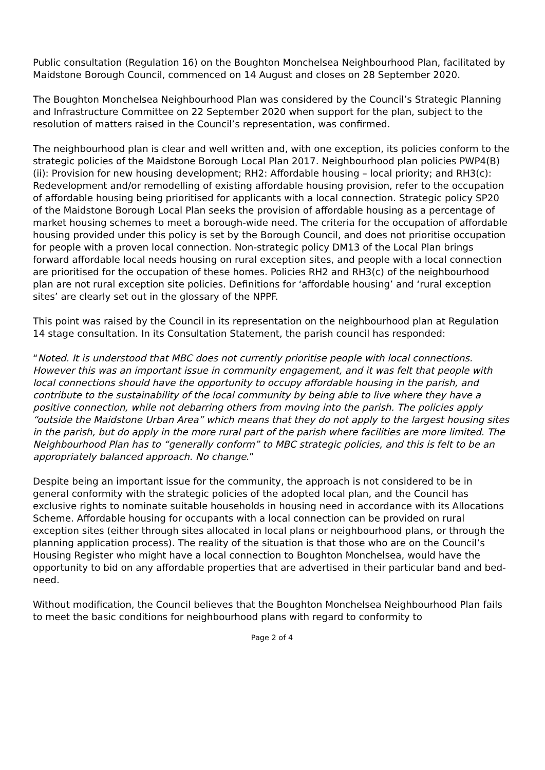Public consultation (Regulation 16) on the Boughton Monchelsea Neighbourhood Plan, facilitated by Maidstone Borough Council, commenced on 14 August and closes on 28 September 2020.
The Boughton Monchelsea Neighbourhood Plan was considered by the Council’s Strategic Planning and Infrastructure Committee on 22 September 2020 when support for the plan, subject to the resolution of matters raised in the Council’s representation, was confirmed.
The neighbourhood plan is clear and well written and, with one exception, its policies conform to the strategic policies of the Maidstone Borough Local Plan 2017. Neighbourhood plan policies PWP4(B)(ii): Provision for new housing development; RH2: Affordable housing – local priority; and RH3(c): Redevelopment and/or remodelling of existing affordable housing provision, refer to the occupation of affordable housing being prioritised for applicants with a local connection. Strategic policy SP20 of the Maidstone Borough Local Plan seeks the provision of affordable housing as a percentage of market housing schemes to meet a borough-wide need. The criteria for the occupation of affordable housing provided under this policy is set by the Borough Council, and does not prioritise occupation for people with a proven local connection. Non-strategic policy DM13 of the Local Plan brings forward affordable local needs housing on rural exception sites, and people with a local connection are prioritised for the occupation of these homes. Policies RH2 and RH3(c) of the neighbourhood plan are not rural exception site policies. Definitions for ‘affordable housing’ and ‘rural exception sites’ are clearly set out in the glossary of the NPPF.
This point was raised by the Council in its representation on the neighbourhood plan at Regulation 14 stage consultation. In its Consultation Statement, the parish council has responded:
“Noted. It is understood that MBC does not currently prioritise people with local connections. However this was an important issue in community engagement, and it was felt that people with local connections should have the opportunity to occupy affordable housing in the parish, and contribute to the sustainability of the local community by being able to live where they have a positive connection, while not debarring others from moving into the parish. The policies apply “outside the Maidstone Urban Area” which means that they do not apply to the largest housing sites in the parish, but do apply in the more rural part of the parish where facilities are more limited. The Neighbourhood Plan has to “generally conform” to MBC strategic policies, and this is felt to be an appropriately balanced approach. No change.”
Despite being an important issue for the community, the approach is not considered to be in general conformity with the strategic policies of the adopted local plan, and the Council has exclusive rights to nominate suitable households in housing need in accordance with its Allocations Scheme. Affordable housing for occupants with a local connection can be provided on rural exception sites (either through sites allocated in local plans or neighbourhood plans, or through the planning application process). The reality of the situation is that those who are on the Council’s Housing Register who might have a local connection to Boughton Monchelsea, would have the opportunity to bid on any affordable properties that are advertised in their particular band and bed-need.
Without modification, the Council believes that the Boughton Monchelsea Neighbourhood Plan fails to meet the basic conditions for neighbourhood plans with regard to conformity to
Page 2 of 4